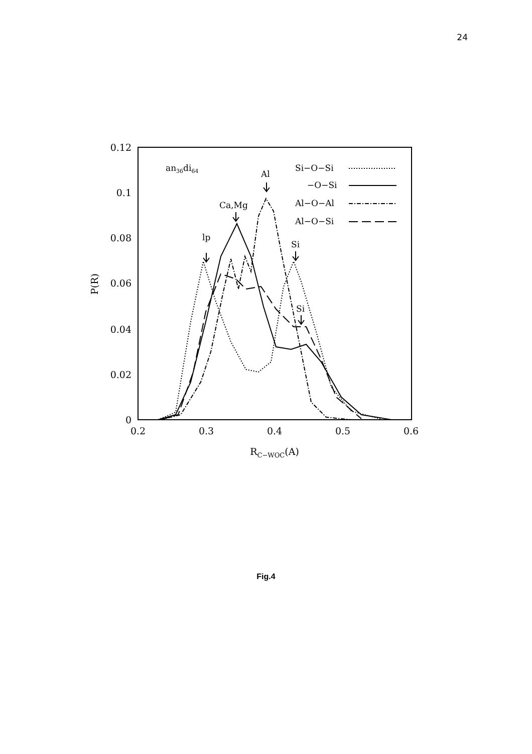24
0.12
0.1
0.08
0.06
0.04
0.02
0
0.2
0.3
0.4
0.5
0.6
RC−WOC(A)
P(R)
an36di64
Al
Ca,Mg
lp
Si
Si
Si−O−Si
−O−Si
Al−O−Al
Al−O−Si
Fig.4